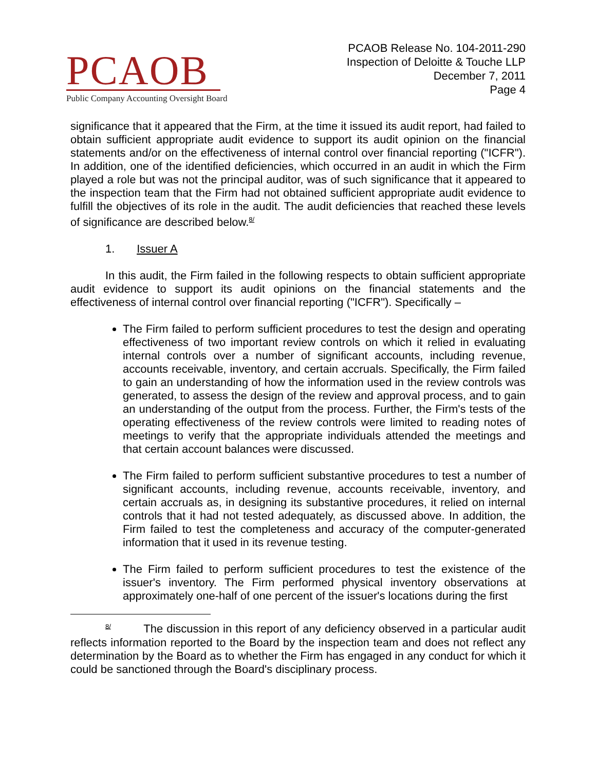PCAOB
Public Company Accounting Oversight Board
PCAOB Release No. 104-2011-290
Inspection of Deloitte & Touche LLP
December 7, 2011
Page 4
significance that it appeared that the Firm, at the time it issued its audit report, had failed to obtain sufficient appropriate audit evidence to support its audit opinion on the financial statements and/or on the effectiveness of internal control over financial reporting ("ICFR"). In addition, one of the identified deficiencies, which occurred in an audit in which the Firm played a role but was not the principal auditor, was of such significance that it appeared to the inspection team that the Firm had not obtained sufficient appropriate audit evidence to fulfill the objectives of its role in the audit. The audit deficiencies that reached these levels of significance are described below.<sup>8/</sup>
1. Issuer A
In this audit, the Firm failed in the following respects to obtain sufficient appropriate audit evidence to support its audit opinions on the financial statements and the effectiveness of internal control over financial reporting ("ICFR"). Specifically –
The Firm failed to perform sufficient procedures to test the design and operating effectiveness of two important review controls on which it relied in evaluating internal controls over a number of significant accounts, including revenue, accounts receivable, inventory, and certain accruals. Specifically, the Firm failed to gain an understanding of how the information used in the review controls was generated, to assess the design of the review and approval process, and to gain an understanding of the output from the process. Further, the Firm's tests of the operating effectiveness of the review controls were limited to reading notes of meetings to verify that the appropriate individuals attended the meetings and that certain account balances were discussed.
The Firm failed to perform sufficient substantive procedures to test a number of significant accounts, including revenue, accounts receivable, inventory, and certain accruals as, in designing its substantive procedures, it relied on internal controls that it had not tested adequately, as discussed above. In addition, the Firm failed to test the completeness and accuracy of the computer-generated information that it used in its revenue testing.
The Firm failed to perform sufficient procedures to test the existence of the issuer's inventory. The Firm performed physical inventory observations at approximately one-half of one percent of the issuer's locations during the first
<sup>8/</sup> The discussion in this report of any deficiency observed in a particular audit reflects information reported to the Board by the inspection team and does not reflect any determination by the Board as to whether the Firm has engaged in any conduct for which it could be sanctioned through the Board's disciplinary process.